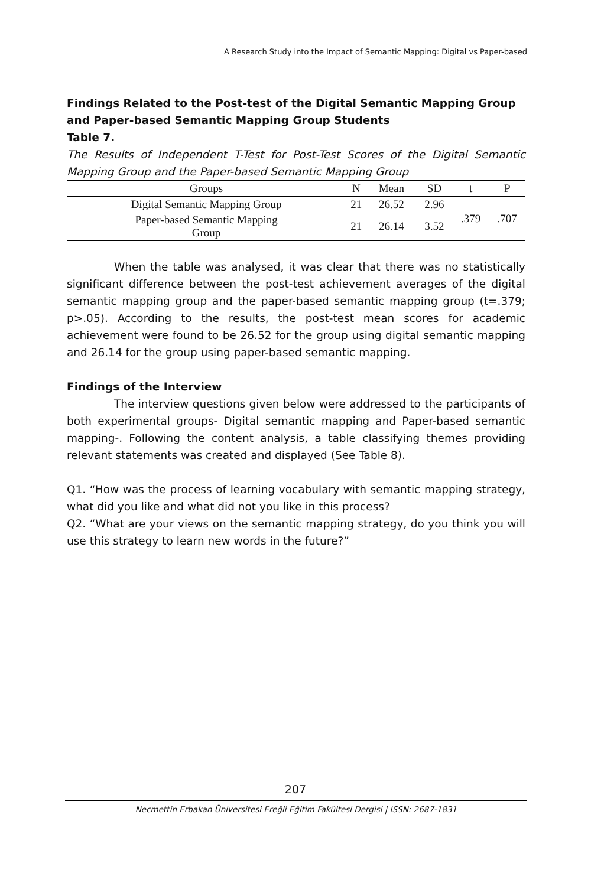A Research Study into the Impact of Semantic Mapping: Digital vs Paper-based
Findings Related to the Post-test of the Digital Semantic Mapping Group and Paper-based Semantic Mapping Group Students
Table 7.
The Results of Independent T-Test for Post-Test Scores of the Digital Semantic Mapping Group and the Paper-based Semantic Mapping Group
| Groups | N | Mean | SD | t | P |
| --- | --- | --- | --- | --- | --- |
| Digital Semantic Mapping Group | 21 | 26.52 | 2.96 | .379 | .707 |
| Paper-based Semantic Mapping Group | 21 | 26.14 | 3.52 | | |
When the table was analysed, it was clear that there was no statistically significant difference between the post-test achievement averages of the digital semantic mapping group and the paper-based semantic mapping group (t=.379; p>.05). According to the results, the post-test mean scores for academic achievement were found to be 26.52 for the group using digital semantic mapping and 26.14 for the group using paper-based semantic mapping.
Findings of the Interview
The interview questions given below were addressed to the participants of both experimental groups- Digital semantic mapping and Paper-based semantic mapping-. Following the content analysis, a table classifying themes providing relevant statements was created and displayed (See Table 8).
Q1. “How was the process of learning vocabulary with semantic mapping strategy, what did you like and what did not you like in this process?
Q2. “What are your views on the semantic mapping strategy, do you think you will use this strategy to learn new words in the future?”
207
Necmettin Erbakan Üniversitesi Ereğli Eğitim Fakültesi Dergisi | ISSN: 2687-1831